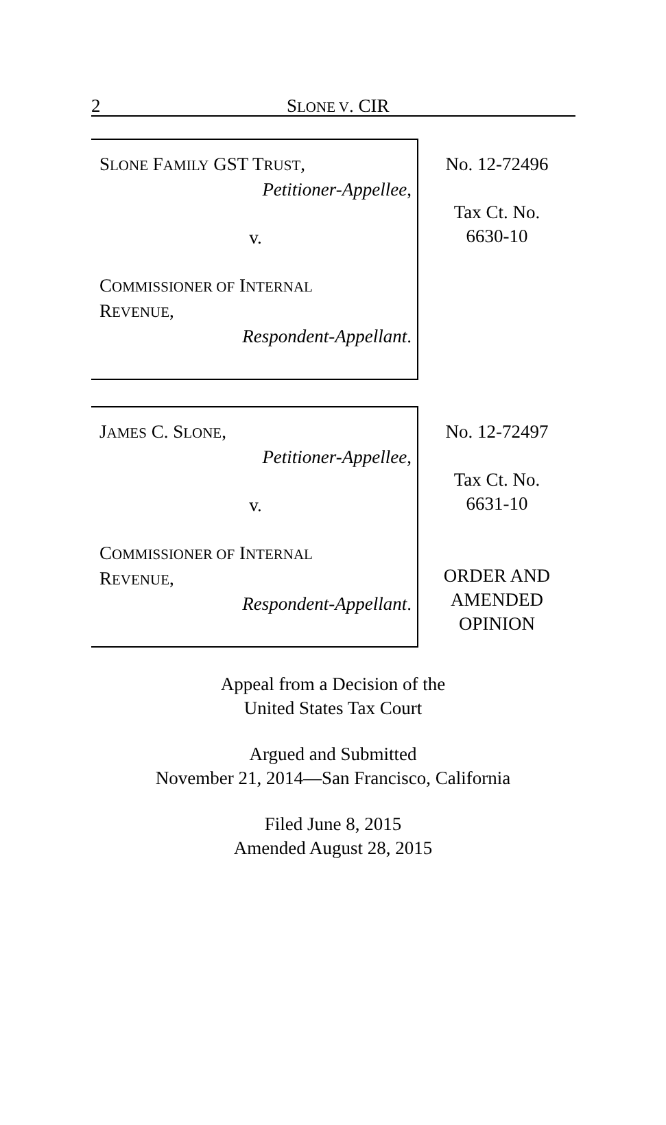2
SLONE V. CIR
SLONE FAMILY GST TRUST,
Petitioner-Appellee,
v.
COMMISSIONER OF INTERNAL
REVENUE,
Respondent-Appellant.
No. 12-72496
Tax Ct. No.
6630-10
JAMES C. SLONE,
Petitioner-Appellee,
v.
COMMISSIONER OF INTERNAL
REVENUE,
Respondent-Appellant.
No. 12-72497
Tax Ct. No.
6631-10
ORDER AND
AMENDED
OPINION
Appeal from a Decision of the
United States Tax Court
Argued and Submitted
November 21, 2014—San Francisco, California
Filed June 8, 2015
Amended August 28, 2015